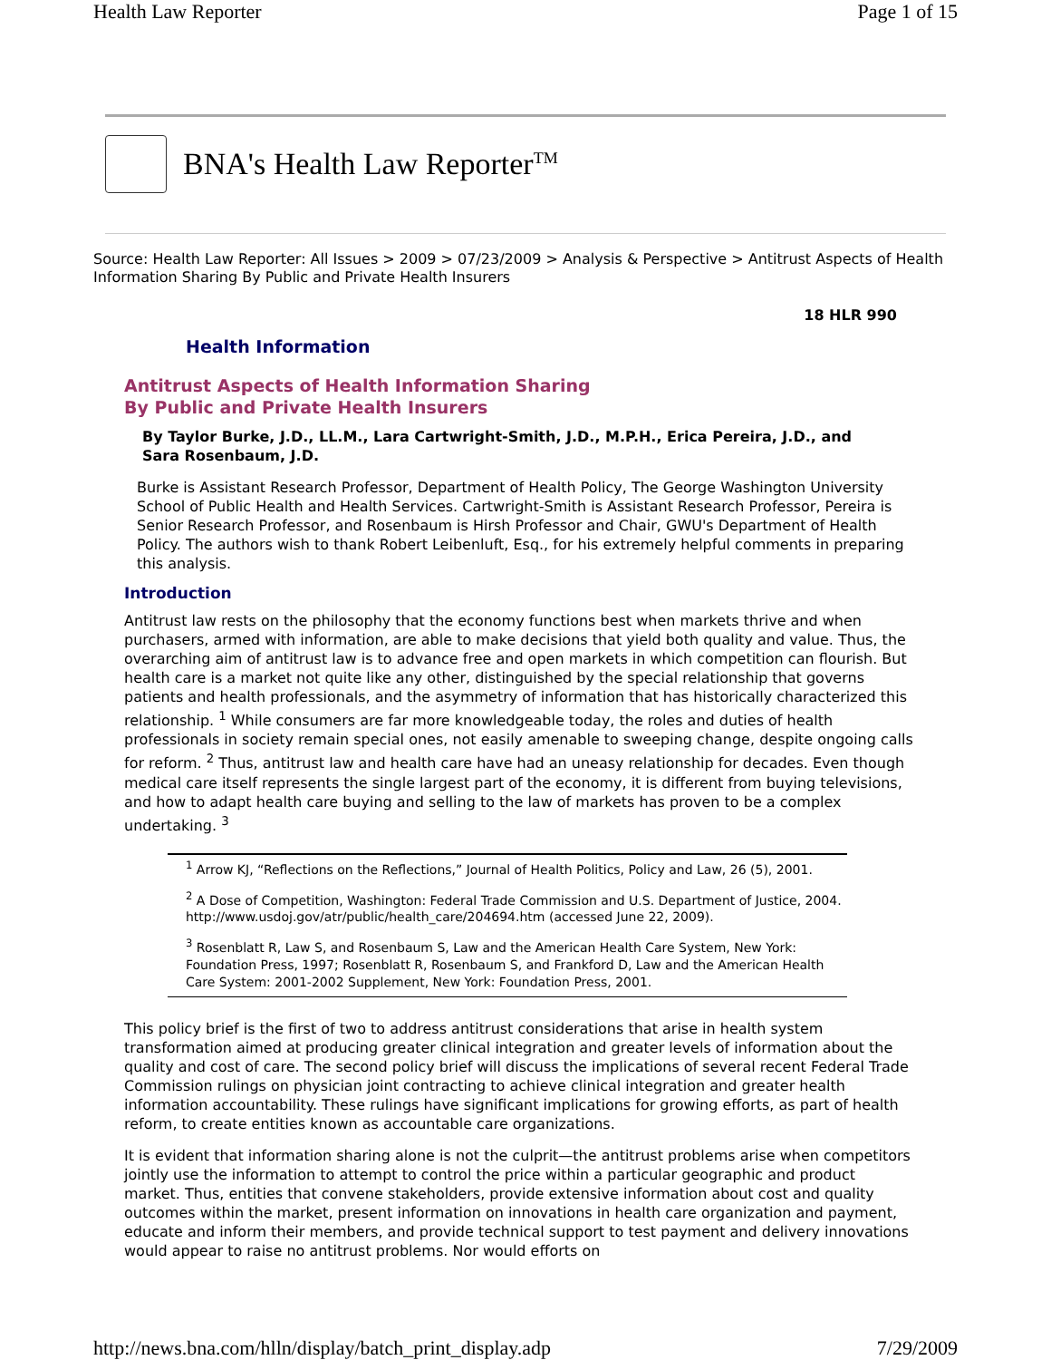Health Law Reporter Page 1 of 15
BNA's Health Law Reporter<sup>TM</sup>
Source: Health Law Reporter: All Issues > 2009 > 07/23/2009 > Analysis & Perspective > Antitrust Aspects of Health Information Sharing By Public and Private Health Insurers
18 HLR 990
Health Information
Antitrust Aspects of Health Information Sharing
By Public and Private Health Insurers
By Taylor Burke, J.D., LL.M., Lara Cartwright-Smith, J.D., M.P.H., Erica Pereira, J.D., and Sara Rosenbaum, J.D.
Burke is Assistant Research Professor, Department of Health Policy, The George Washington University School of Public Health and Health Services. Cartwright-Smith is Assistant Research Professor, Pereira is Senior Research Professor, and Rosenbaum is Hirsh Professor and Chair, GWU's Department of Health Policy. The authors wish to thank Robert Leibenluft, Esq., for his extremely helpful comments in preparing this analysis.
Introduction
Antitrust law rests on the philosophy that the economy functions best when markets thrive and when purchasers, armed with information, are able to make decisions that yield both quality and value. Thus, the overarching aim of antitrust law is to advance free and open markets in which competition can flourish. But health care is a market not quite like any other, distinguished by the special relationship that governs patients and health professionals, and the asymmetry of information that has historically characterized this relationship. <sup>1</sup> While consumers are far more knowledgeable today, the roles and duties of health professionals in society remain special ones, not easily amenable to sweeping change, despite ongoing calls for reform. <sup>2</sup> Thus, antitrust law and health care have had an uneasy relationship for decades. Even though medical care itself represents the single largest part of the economy, it is different from buying televisions, and how to adapt health care buying and selling to the law of markets has proven to be a complex undertaking. <sup>3</sup>
<sup>1</sup> Arrow KJ, “Reflections on the Reflections,” Journal of Health Politics, Policy and Law, 26 (5), 2001.
<sup>2</sup> A Dose of Competition, Washington: Federal Trade Commission and U.S. Department of Justice, 2004. http://www.usdoj.gov/atr/public/health_care/204694.htm (accessed June 22, 2009).
<sup>3</sup> Rosenblatt R, Law S, and Rosenbaum S, Law and the American Health Care System, New York: Foundation Press, 1997; Rosenblatt R, Rosenbaum S, and Frankford D, Law and the American Health Care System: 2001-2002 Supplement, New York: Foundation Press, 2001.
This policy brief is the first of two to address antitrust considerations that arise in health system transformation aimed at producing greater clinical integration and greater levels of information about the quality and cost of care. The second policy brief will discuss the implications of several recent Federal Trade Commission rulings on physician joint contracting to achieve clinical integration and greater health information accountability. These rulings have significant implications for growing efforts, as part of health reform, to create entities known as accountable care organizations.
It is evident that information sharing alone is not the culprit—the antitrust problems arise when competitors jointly use the information to attempt to control the price within a particular geographic and product market. Thus, entities that convene stakeholders, provide extensive information about cost and quality outcomes within the market, present information on innovations in health care organization and payment, educate and inform their members, and provide technical support to test payment and delivery innovations would appear to raise no antitrust problems. Nor would efforts on
http://news.bna.com/hlln/display/batch_print_display.adp 7/29/2009